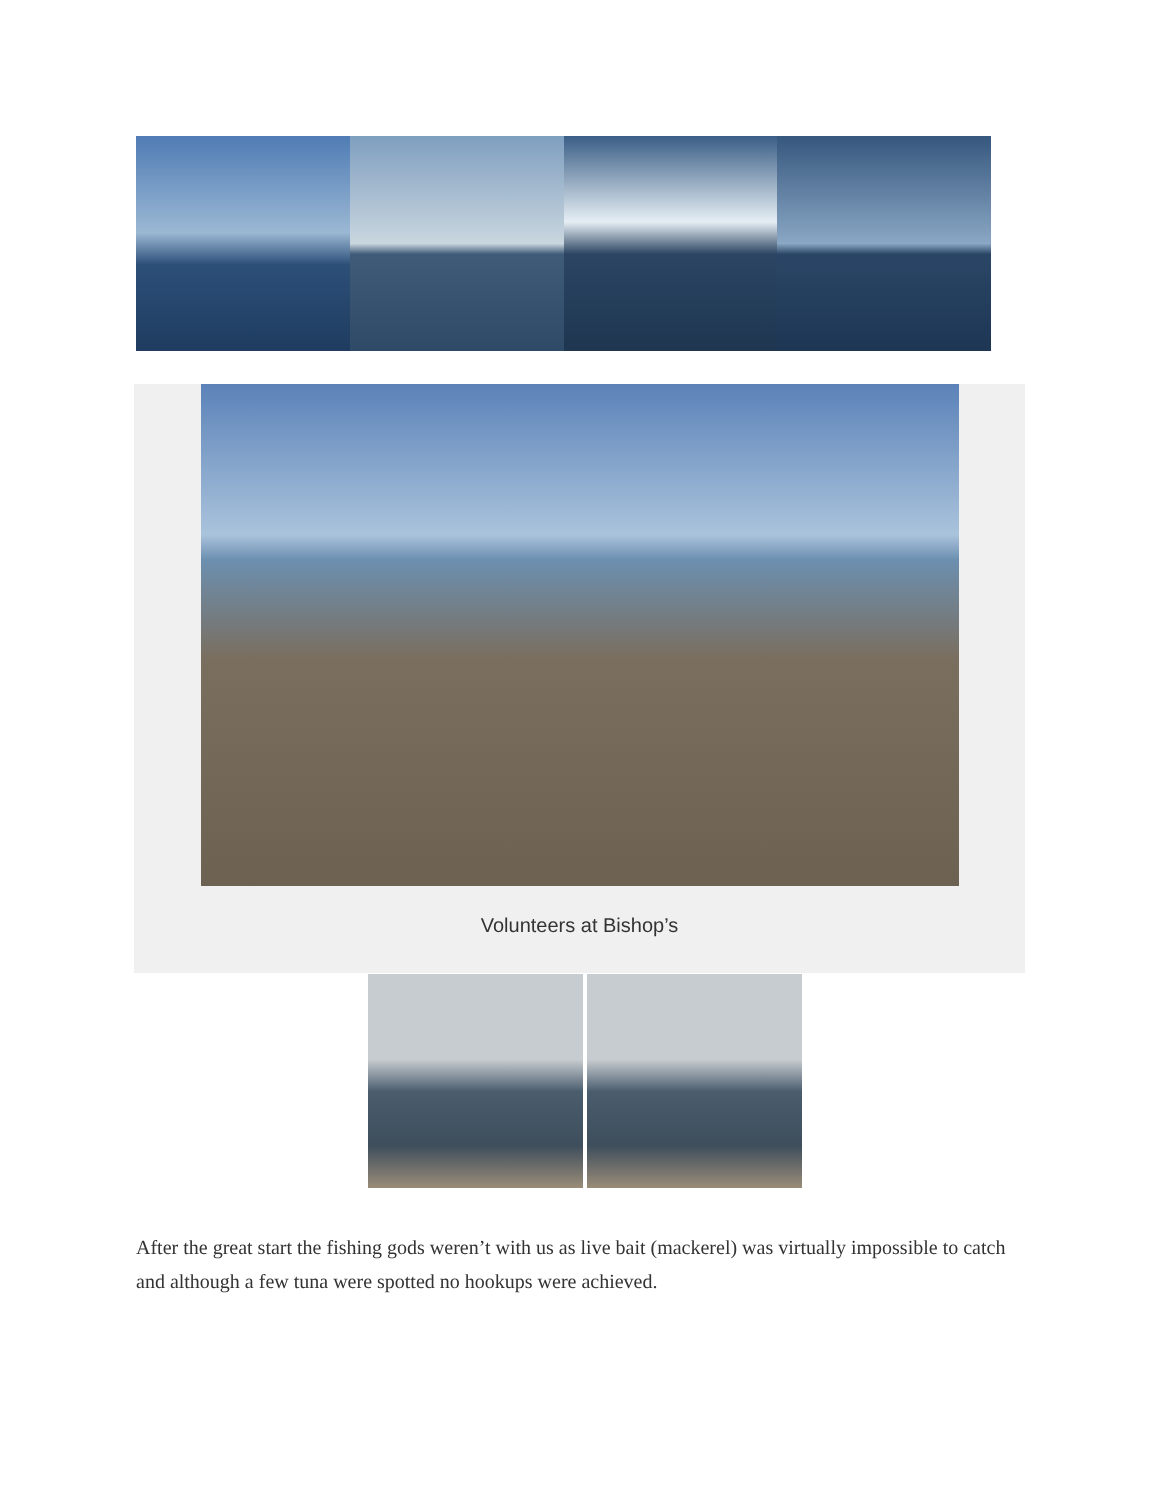Volunteers at Bishop’s
After the great start the fishing gods weren’t with us as live bait (mackerel) was virtually impossible to catch and although a few tuna were spotted no hookups were achieved.